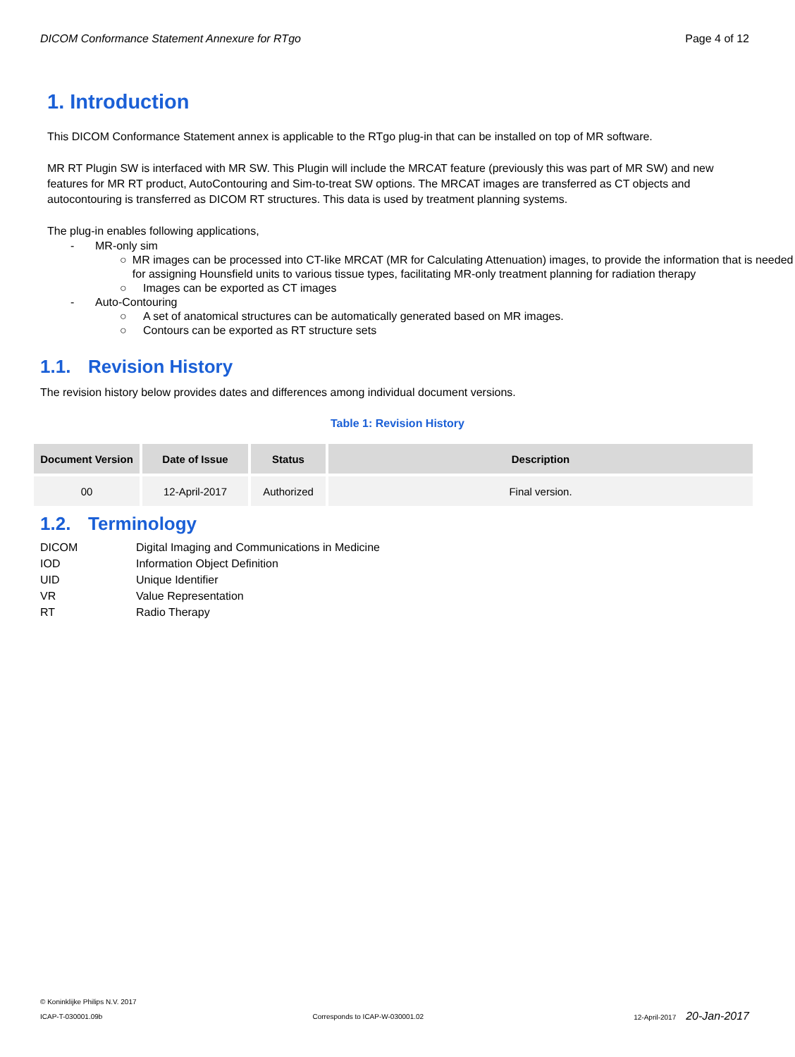DICOM Conformance Statement Annexure for RTgo Page 4 of 12
1. Introduction
This DICOM Conformance Statement annex is applicable to the RTgo plug-in that can be installed on top of MR software.
MR RT Plugin SW is interfaced with MR SW. This Plugin will include the MRCAT feature (previously this was part of MR SW) and new features for MR RT product, AutoContouring and Sim-to-treat SW options. The MRCAT images are transferred as CT objects and autocontouring is transferred as DICOM RT structures. This data is used by treatment planning systems.
The plug-in enables following applications,
- MR-only sim
○ MR images can be processed into CT-like MRCAT (MR for Calculating Attenuation) images, to provide the information that is needed for assigning Hounsfield units to various tissue types, facilitating MR-only treatment planning for radiation therapy
○ Images can be exported as CT images
- Auto-Contouring
○ A set of anatomical structures can be automatically generated based on MR images.
○ Contours can be exported as RT structure sets
1.1. Revision History
The revision history below provides dates and differences among individual document versions.
Table 1: Revision History
| Document Version | Date of Issue | Status | Description |
| --- | --- | --- | --- |
| 00 | 12-April-2017 | Authorized | Final version. |
1.2. Terminology
DICOM Digital Imaging and Communications in Medicine IOD Information Object Definition UID Unique Identifier VR Value Representation RT Radio Therapy
© Koninklijke Philips N.V. 2017
ICAP-T-030001.09b Corresponds to ICAP-W-030001.02 12-April-2017 20-Jan-2017